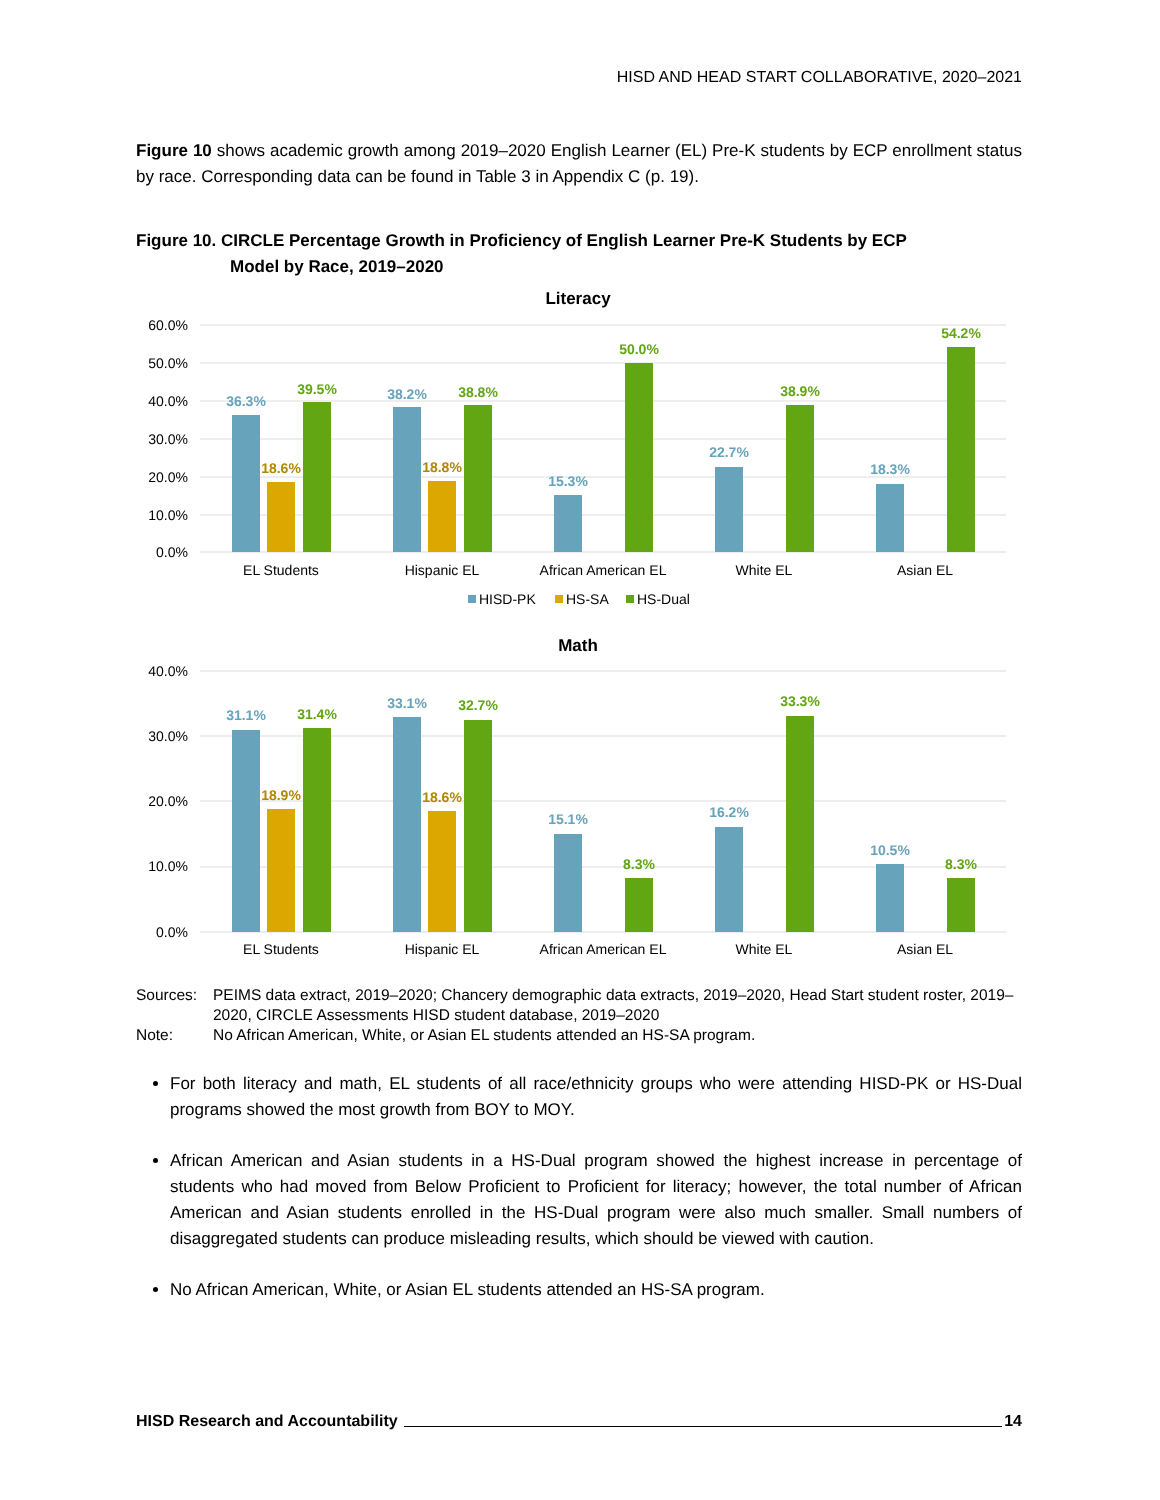HISD AND HEAD START COLLABORATIVE, 2020–2021
Figure 10 shows academic growth among 2019–2020 English Learner (EL) Pre-K students by ECP enrollment status by race. Corresponding data can be found in Table 3 in Appendix C (p. 19).
Figure 10. CIRCLE Percentage Growth in Proficiency of English Learner Pre-K Students by ECP
Model by Race, 2019–2020
Literacy
60.0%
50.0%
40.0%
30.0%
20.0%
10.0%
0.0%
36.3%
38.2%
15.3%
22.7%
18.3%
18.6%
18.8%
39.5%
38.8%
50.0%
38.9%
54.2%
EL Students
Hispanic EL
African American EL
White EL
Asian EL
HISD-PK
HS-SA
HS-Dual
Math
40.0%
30.0%
20.0%
10.0%
0.0%
31.1%
33.1%
15.1%
16.2%
10.5%
18.9%
18.6%
31.4%
32.7%
8.3%
33.3%
8.3%
EL Students
Hispanic EL
African American EL
White EL
Asian EL
| Sources: | PEIMS data extract, 2019–2020; Chancery demographic data extracts, 2019–2020, Head Start student roster, 2019–2020, CIRCLE Assessments HISD student database, 2019–2020 |
| Note: | No African American, White, or Asian EL students attended an HS-SA program. |
For both literacy and math, EL students of all race/ethnicity groups who were attending HISD-PK or HS-Dual programs showed the most growth from BOY to MOY.
African American and Asian students in a HS-Dual program showed the highest increase in percentage of students who had moved from Below Proficient to Proficient for literacy; however, the total number of African American and Asian students enrolled in the HS-Dual program were also much smaller. Small numbers of disaggregated students can produce misleading results, which should be viewed with caution.
No African American, White, or Asian EL students attended an HS-SA program.
HISD Research and Accountability 14